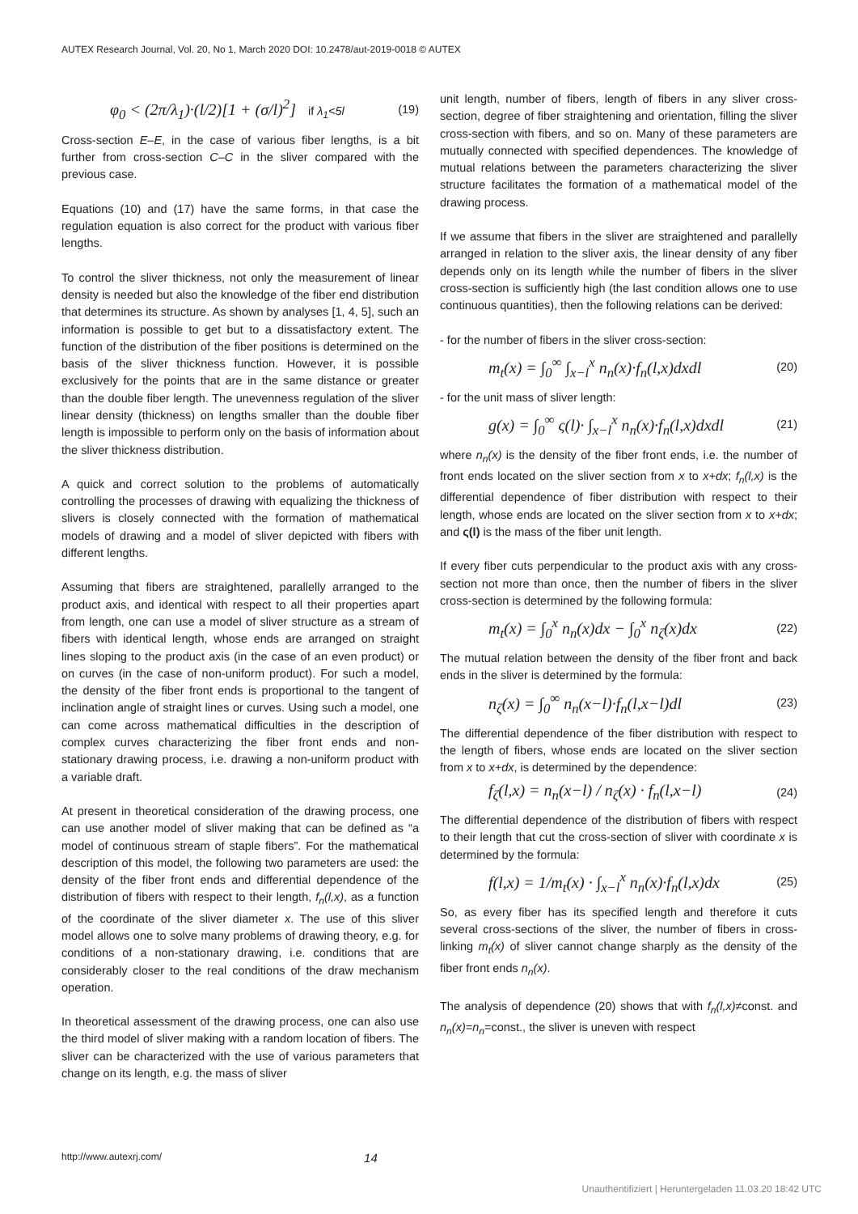AUTEX Research Journal, Vol. 20, No 1, March 2020 DOI: 10.2478/aut-2019-0018 © AUTEX
φ<sub>0</sub> < (2π/λ<sub>1</sub>)·(l/2)[1 + (σ/l)<sup>2</sup>] if λ<sub>1</sub><5l (19)
Cross-section E–E, in the case of various fiber lengths, is a bit further from cross-section C–C in the sliver compared with the previous case.
Equations (10) and (17) have the same forms, in that case the regulation equation is also correct for the product with various fiber lengths.
To control the sliver thickness, not only the measurement of linear density is needed but also the knowledge of the fiber end distribution that determines its structure. As shown by analyses [1, 4, 5], such an information is possible to get but to a dissatisfactory extent. The function of the distribution of the fiber positions is determined on the basis of the sliver thickness function. However, it is possible exclusively for the points that are in the same distance or greater than the double fiber length. The unevenness regulation of the sliver linear density (thickness) on lengths smaller than the double fiber length is impossible to perform only on the basis of information about the sliver thickness distribution.
A quick and correct solution to the problems of automatically controlling the processes of drawing with equalizing the thickness of slivers is closely connected with the formation of mathematical models of drawing and a model of sliver depicted with fibers with different lengths.
Assuming that fibers are straightened, parallelly arranged to the product axis, and identical with respect to all their properties apart from length, one can use a model of sliver structure as a stream of fibers with identical length, whose ends are arranged on straight lines sloping to the product axis (in the case of an even product) or on curves (in the case of non-uniform product). For such a model, the density of the fiber front ends is proportional to the tangent of inclination angle of straight lines or curves. Using such a model, one can come across mathematical difficulties in the description of complex curves characterizing the fiber front ends and non-stationary drawing process, i.e. drawing a non-uniform product with a variable draft.
At present in theoretical consideration of the drawing process, one can use another model of sliver making that can be defined as “a model of continuous stream of staple fibers”. For the mathematical description of this model, the following two parameters are used: the density of the fiber front ends and differential dependence of the distribution of fibers with respect to their length, f<sub>n</sub>(l,x), as a function of the coordinate of the sliver diameter x. The use of this sliver model allows one to solve many problems of drawing theory, e.g. for conditions of a non-stationary drawing, i.e. conditions that are considerably closer to the real conditions of the draw mechanism operation.
In theoretical assessment of the drawing process, one can also use the third model of sliver making with a random location of fibers. The sliver can be characterized with the use of various parameters that change on its length, e.g. the mass of sliver
unit length, number of fibers, length of fibers in any sliver cross-section, degree of fiber straightening and orientation, filling the sliver cross-section with fibers, and so on. Many of these parameters are mutually connected with specified dependences. The knowledge of mutual relations between the parameters characterizing the sliver structure facilitates the formation of a mathematical model of the drawing process.
If we assume that fibers in the sliver are straightened and parallelly arranged in relation to the sliver axis, the linear density of any fiber depends only on its length while the number of fibers in the sliver cross-section is sufficiently high (the last condition allows one to use continuous quantities), then the following relations can be derived:
- for the number of fibers in the sliver cross-section:
m<sub>t</sub>(x) = ∫<sub>0</sub><sup>∞</sup> ∫<sub>x−l</sub><sup>x</sup> n<sub>n</sub>(x)·f<sub>n</sub>(l,x)dxdl (20)
- for the unit mass of sliver length:
g(x) = ∫<sub>0</sub><sup>∞</sup> ς(l)· ∫<sub>x−l</sub><sup>x</sup> n<sub>n</sub>(x)·f<sub>n</sub>(l,x)dxdl (21)
where n<sub>n</sub>(x) is the density of the fiber front ends, i.e. the number of front ends located on the sliver section from x to x+dx; f<sub>n</sub>(l,x) is the differential dependence of fiber distribution with respect to their length, whose ends are located on the sliver section from x to x+dx; and ς(l) is the mass of the fiber unit length.
If every fiber cuts perpendicular to the product axis with any cross-section not more than once, then the number of fibers in the sliver cross-section is determined by the following formula:
m<sub>t</sub>(x) = ∫<sub>0</sub><sup>x</sup> n<sub>n</sub>(x)dx − ∫<sub>0</sub><sup>x</sup> n<sub>ζ</sub>(x)dx (22)
The mutual relation between the density of the fiber front and back ends in the sliver is determined by the formula:
n<sub>ζ</sub>(x) = ∫<sub>0</sub><sup>∞</sup> n<sub>n</sub>(x−l)·f<sub>n</sub>(l,x−l)dl (23)
The differential dependence of the fiber distribution with respect to the length of fibers, whose ends are located on the sliver section from x to x+dx, is determined by the dependence:
f<sub>ζ</sub>(l,x) = n<sub>n</sub>(x−l) / n<sub>ζ</sub>(x) · f<sub>n</sub>(l,x−l) (24)
The differential dependence of the distribution of fibers with respect to their length that cut the cross-section of sliver with coordinate x is determined by the formula:
f(l,x) = 1/m<sub>t</sub>(x) · ∫<sub>x−l</sub><sup>x</sup> n<sub>n</sub>(x)·f<sub>n</sub>(l,x)dx (25)
So, as every fiber has its specified length and therefore it cuts several cross-sections of the sliver, the number of fibers in cross-linking m<sub>t</sub>(x) of sliver cannot change sharply as the density of the fiber front ends n<sub>n</sub>(x).
The analysis of dependence (20) shows that with f<sub>n</sub>(l,x)≠const. and n<sub>n</sub>(x)=n<sub>n</sub>=const., the sliver is uneven with respect
http://www.autexrj.com/ 14
Unauthentifiziert | Heruntergeladen 11.03.20 18:42 UTC